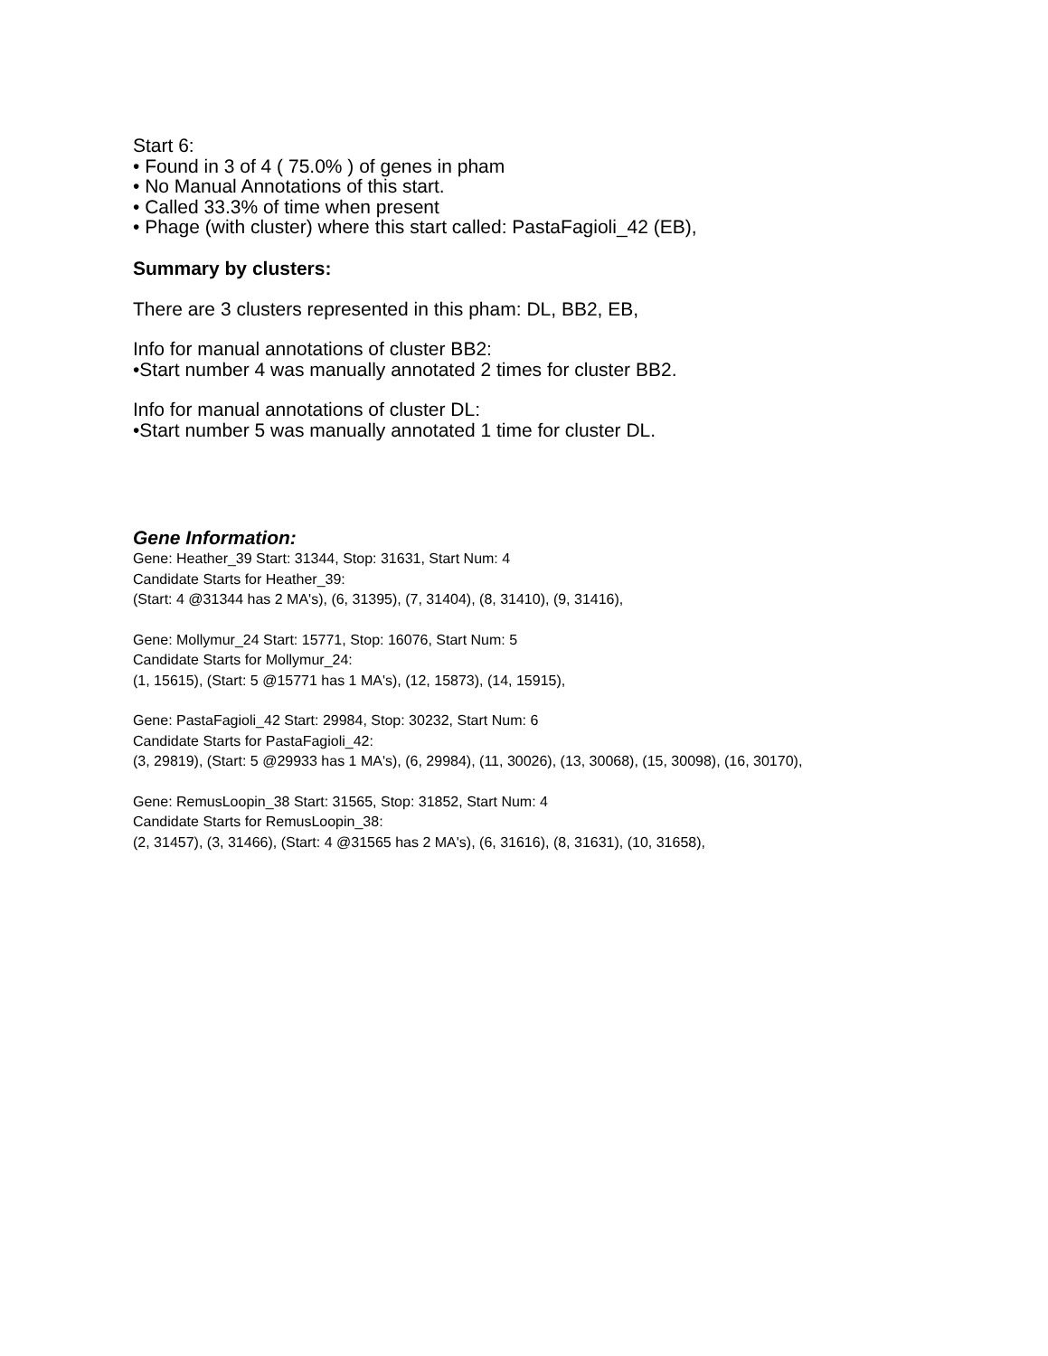Start 6:
• Found in 3 of 4 ( 75.0% ) of genes in pham
• No Manual Annotations of this start.
• Called 33.3% of time when present
• Phage (with cluster) where this start called: PastaFagioli_42 (EB),
Summary by clusters:
There are 3 clusters represented in this pham: DL, BB2, EB,
Info for manual annotations of cluster BB2:
•Start number 4 was manually annotated 2 times for cluster BB2.
Info for manual annotations of cluster DL:
•Start number 5 was manually annotated 1 time for cluster DL.
Gene Information:
Gene: Heather_39 Start: 31344, Stop: 31631, Start Num: 4
Candidate Starts for Heather_39:
(Start: 4 @31344 has 2 MA's), (6, 31395), (7, 31404), (8, 31410), (9, 31416),
Gene: Mollymur_24 Start: 15771, Stop: 16076, Start Num: 5
Candidate Starts for Mollymur_24:
(1, 15615), (Start: 5 @15771 has 1 MA's), (12, 15873), (14, 15915),
Gene: PastaFagioli_42 Start: 29984, Stop: 30232, Start Num: 6
Candidate Starts for PastaFagioli_42:
(3, 29819), (Start: 5 @29933 has 1 MA's), (6, 29984), (11, 30026), (13, 30068), (15, 30098), (16, 30170),
Gene: RemusLoopin_38 Start: 31565, Stop: 31852, Start Num: 4
Candidate Starts for RemusLoopin_38:
(2, 31457), (3, 31466), (Start: 4 @31565 has 2 MA's), (6, 31616), (8, 31631), (10, 31658),